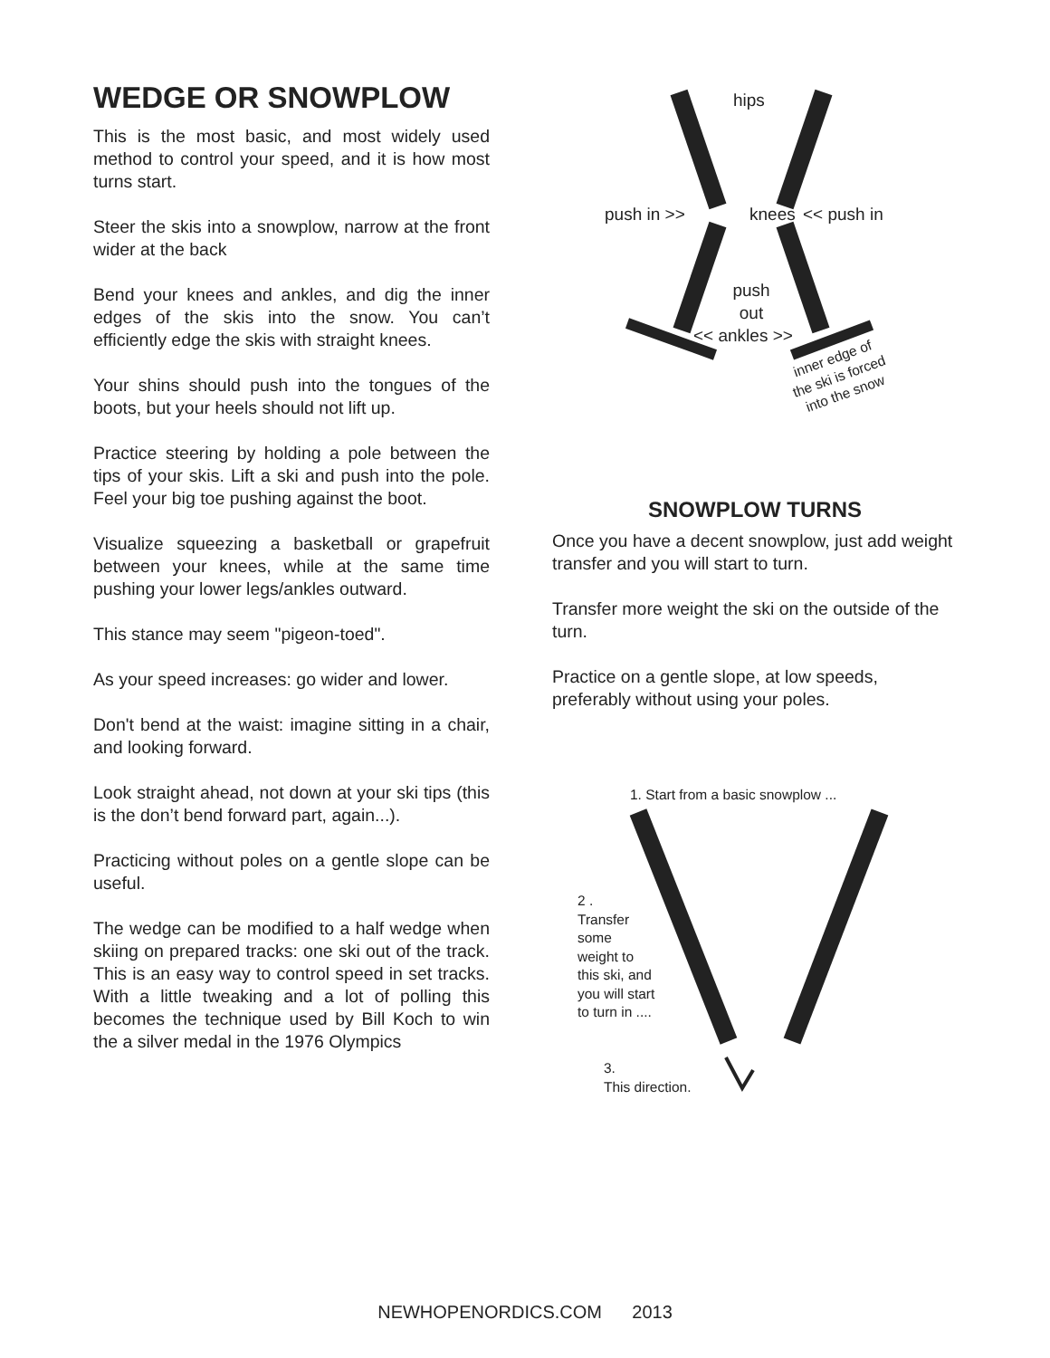WEDGE OR SNOWPLOW
This is the most basic, and most widely used method to control your speed, and it is how most turns start.
Steer the skis into a snowplow, narrow at the front wider at the back
Bend your knees and ankles, and dig the inner edges of the skis into the snow. You can’t efficiently edge the skis with straight knees.
Your shins should push into the tongues of the boots, but your heels should not lift up.
Practice steering by holding a pole between the tips of your skis. Lift a ski and push into the pole. Feel your big toe pushing against the boot.
Visualize squeezing a basketball or grapefruit between your knees, while at the same time pushing your lower legs/ankles outward.
This stance may seem "pigeon-toed".
As your speed increases: go wider and lower.
Don't bend at the waist: imagine sitting in a chair, and looking forward.
Look straight ahead, not down at your ski tips (this is the don’t bend forward part, again...).
Practicing without poles on a gentle slope can be useful.
The wedge can be modified to a half wedge when skiing on prepared tracks: one ski out of the track. This is an easy way to control speed in set tracks. With a little tweaking and a lot of polling this becomes the technique used by Bill Koch to win the a silver medal in the 1976 Olympics
hips
push in >> knees << push in
push out
<< ankles >>
inner edge of the ski is forced into the snow
SNOWPLOW TURNS
Once you have a decent snowplow, just add weight transfer and you will start to turn.
Transfer more weight the ski on the outside of the turn.
Practice on a gentle slope, at low speeds, preferably without using your poles.
1. Start from a basic snowplow ...
2 .
Transfer
some
weight to
this ski, and
you will start
to turn in ....
3.
This direction.
NEWHOPENORDICS.COM 2013